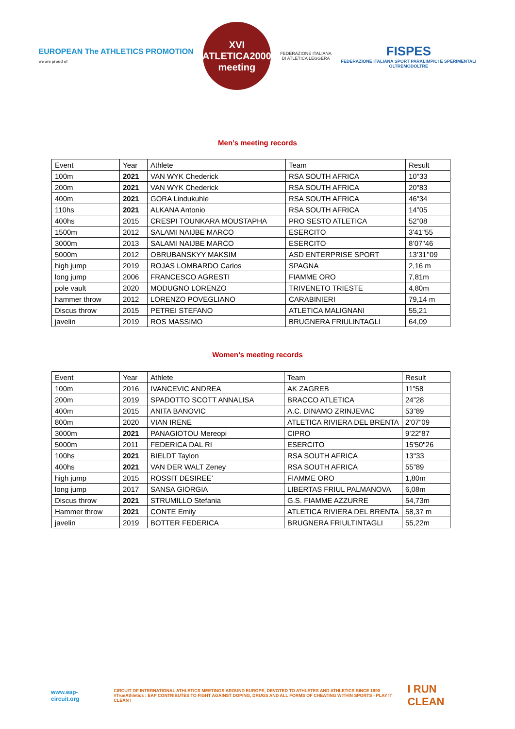EUROPEAN The ATHLETICS PROMOTION
we are proud of
XVI
ATLETICA2000
meeting
FEDERAZIONE ITALIANA
DI ATLETICA LEGGERA
FISPES
FEDERAZIONE ITALIANA SPORT PARALIMPICI E SPERIMENTALI
OLTREMODOLTRE
Men’s meeting records
| Event | Year | Athlete | Team | Result |
| 100m | 2021 | VAN WYK Chederick | RSA SOUTH AFRICA | 10"33 |
| 200m | 2021 | VAN WYK Chederick | RSA SOUTH AFRICA | 20”83 |
| 400m | 2021 | GORA Lindukuhle | RSA SOUTH AFRICA | 46”34 |
| 110hs | 2021 | ALKANA Antonio | RSA SOUTH AFRICA | 14”05 |
| 400hs | 2015 | CRESPI TOUNKARA MOUSTAPHA | PRO SESTO ATLETICA | 52”08 |
| 1500m | 2012 | SALAMI NAIJBE MARCO | ESERCITO | 3'41"55 |
| 3000m | 2013 | SALAMI NAIJBE MARCO | ESERCITO | 8’07"46 |
| 5000m | 2012 | OBRUBANSKYY MAKSIM | ASD ENTERPRISE SPORT | 13’31’’09 |
| high jump | 2019 | ROJAS LOMBARDO Carlos | SPAGNA | 2,16 m |
| long jump | 2006 | FRANCESCO AGRESTI | FIAMME ORO | 7,81m |
| pole vault | 2020 | MODUGNO LORENZO | TRIVENETO TRIESTE | 4,80m |
| hammer throw | 2012 | LORENZO POVEGLIANO | CARABINIERI | 79,14 m |
| Discus throw | 2015 | PETREI STEFANO | ATLETICA MALIGNANI | 55,21 |
| javelin | 2019 | ROS MASSIMO | BRUGNERA FRIULINTAGLI | 64,09 |
Women’s meeting records
| Event | Year | Athlete | Team | Result |
| 100m | 2016 | IVANCEVIC ANDREA | AK ZAGREB | 11”58 |
| 200m | 2019 | SPADOTTO SCOTT ANNALISA | BRACCO ATLETICA | 24”28 |
| 400m | 2015 | ANITA BANOVIC | A.C. DINAMO ZRINJEVAC | 53”89 |
| 800m | 2020 | VIAN IRENE | ATLETICA RIVIERA DEL BRENTA | 2’07”09 |
| 3000m | 2021 | PANAGIOTOU Mereopi | CIPRO | 9’22”87 |
| 5000m | 2011 | FEDERICA DAL RI | ESERCITO | 15'50"26 |
| 100hs | 2021 | BIELDT Taylon | RSA SOUTH AFRICA | 13"33 |
| 400hs | 2021 | VAN DER WALT Zeney | RSA SOUTH AFRICA | 55”89 |
| high jump | 2015 | ROSSIT DESIREE’ | FIAMME ORO | 1,80m |
| long jump | 2017 | SANSA GIORGIA | LIBERTAS FRIUL PALMANOVA | 6,08m |
| Discus throw | 2021 | STRUMILLO Stefania | G.S. FIAMME AZZURRE | 54,73m |
| Hammer throw | 2021 | CONTE Emily | ATLETICA RIVIERA DEL BRENTA | 58,37 m |
| javelin | 2019 | BOTTER FEDERICA | BRUGNERA FRIULTINTAGLI | 55,22m |
www.eap-circuit.org
CIRCUIT OF INTERNATIONAL ATHLETICS MEETINGS AROUND EUROPE, DEVOTED TO ATHLETES AND ATHLETICS SINCE 1990
#TrueAthletics : EAP CONTRIBUTES TO FIGHT AGAINST DOPING, DRUGS AND ALL FORMS OF CHEATING WITHIN SPORTS - PLAY IT CLEAN !
I RUN CLEAN